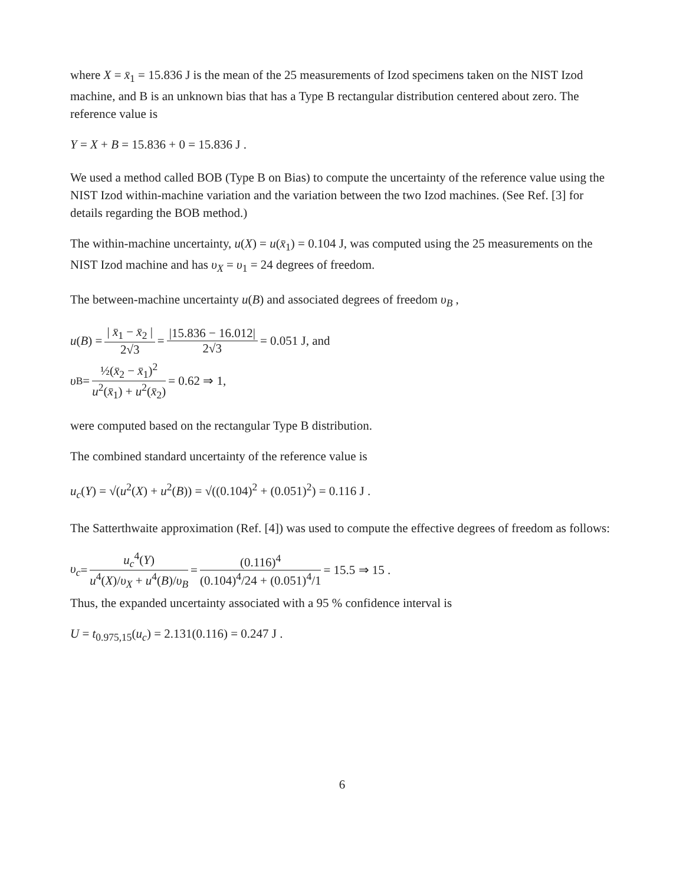where X = x̄<sub>1</sub> = 15.836 J is the mean of the 25 measurements of Izod specimens taken on the NIST Izod machine, and B is an unknown bias that has a Type B rectangular distribution centered about zero. The reference value is
Y = X + B = 15.836 + 0 = 15.836 J .
We used a method called BOB (Type B on Bias) to compute the uncertainty of the reference value using the NIST Izod within-machine variation and the variation between the two Izod machines. (See Ref. [3] for details regarding the BOB method.)
The within-machine uncertainty, u(X) = u(x̄<sub>1</sub>) = 0.104 J, was computed using the 25 measurements on the NIST Izod machine and has υ<sub>X</sub> = υ<sub>1</sub> = 24 degrees of freedom.
The between-machine uncertainty u(B) and associated degrees of freedom υ<sub>B</sub> ,
u (B) = | x̄<sub>1</sub> − x̄<sub>2</sub> | 2√3 = |15.836 − 16.012| 2√3 = 0.051 J, and
υ<sub>B</sub> = ½(x̄<sub>2</sub> − x̄<sub>1</sub>)<sup>2</sup> u<sup>2</sup>(x̄<sub>1</sub>) + u<sup>2</sup>(x̄<sub>2</sub>) = 0.62 ⇒ 1,
were computed based on the rectangular Type B distribution.
The combined standard uncertainty of the reference value is
u<sub>c</sub>(Y) = √(u<sup>2</sup>(X) + u<sup>2</sup>(B)) = √((0.104)<sup>2</sup> + (0.051)<sup>2</sup>) = 0.116 J .
The Satterthwaite approximation (Ref. [4]) was used to compute the effective degrees of freedom as follows:
υ<sub>c</sub> = u<sub>c</sub><sup>4</sup>(Y) u<sup>4</sup>(X)/υ<sub>X</sub> + u<sup>4</sup>(B)/υ<sub>B</sub> = (0.116)<sup>4</sup> (0.104)<sup>4</sup>/24 + (0.051)<sup>4</sup>/1 = 15.5 ⇒ 15 .
Thus, the expanded uncertainty associated with a 95 % confidence interval is
U = t<sub>0.975,15</sub>(u<sub>c</sub>) = 2.131(0.116) = 0.247 J .
6